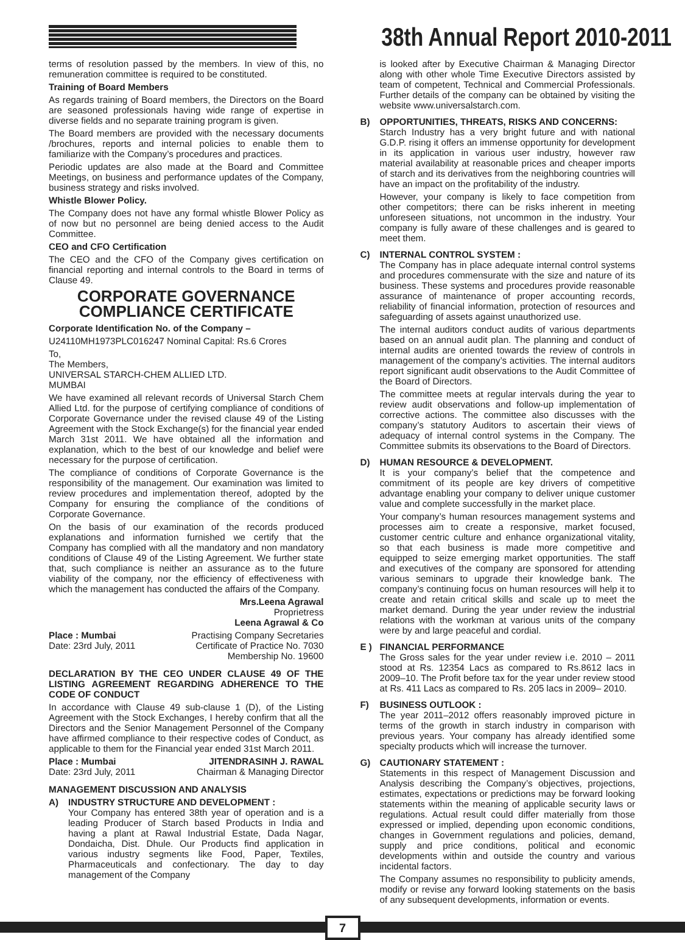38th Annual Report 2010-2011
terms of resolution passed by the members. In view of this, no remuneration committee is required to be constituted.
Training of Board Members
As regards training of Board members, the Directors on the Board are seasoned professionals having wide range of expertise in diverse fields and no separate training program is given.
The Board members are provided with the necessary documents /brochures, reports and internal policies to enable them to familiarize with the Company’s procedures and practices.
Periodic updates are also made at the Board and Committee Meetings, on business and performance updates of the Company, business strategy and risks involved.
Whistle Blower Policy.
The Company does not have any formal whistle Blower Policy as of now but no personnel are being denied access to the Audit Committee.
CEO and CFO Certification
The CEO and the CFO of the Company gives certification on financial reporting and internal controls to the Board in terms of Clause 49.
CORPORATE GOVERNANCE
COMPLIANCE CERTIFICATE
Corporate Identification No. of the Company –
U24110MH1973PLC016247 Nominal Capital: Rs.6 Crores
To,
The Members,
UNIVERSAL STARCH-CHEM ALLIED LTD.
MUMBAI
We have examined all relevant records of Universal Starch Chem Allied Ltd. for the purpose of certifying compliance of conditions of Corporate Governance under the revised clause 49 of the Listing Agreement with the Stock Exchange(s) for the financial year ended March 31st 2011. We have obtained all the information and explanation, which to the best of our knowledge and belief were necessary for the purpose of certification.
The compliance of conditions of Corporate Governance is the responsibility of the management. Our examination was limited to review procedures and implementation thereof, adopted by the Company for ensuring the compliance of the conditions of Corporate Governance.
On the basis of our examination of the records produced explanations and information furnished we certify that the Company has complied with all the mandatory and non mandatory conditions of Clause 49 of the Listing Agreement. We further state that, such compliance is neither an assurance as to the future viability of the company, nor the efficiency of effectiveness with which the management has conducted the affairs of the Company.
Mrs.Leena Agrawal
Proprietress
Leena Agrawal & Co
Place : Mumbai Practising Company Secretaries
Date: 23rd July, 2011 Certificate of Practice No. 7030
Membership No. 19600
DECLARATION BY THE CEO UNDER CLAUSE 49 OF THE LISTING AGREEMENT REGARDING ADHERENCE TO THE CODE OF CONDUCT
In accordance with Clause 49 sub-clause 1 (D), of the Listing Agreement with the Stock Exchanges, I hereby confirm that all the Directors and the Senior Management Personnel of the Company have affirmed compliance to their respective codes of Conduct, as applicable to them for the Financial year ended 31st March 2011.
Place : Mumbai JITENDRASINH J. RAWAL
Date: 23rd July, 2011 Chairman & Managing Director
MANAGEMENT DISCUSSION AND ANALYSIS
A) INDUSTRY STRUCTURE AND DEVELOPMENT :
Your Company has entered 38th year of operation and is a leading Producer of Starch based Products in India and having a plant at Rawal Industrial Estate, Dada Nagar, Dondaicha, Dist. Dhule. Our Products find application in various industry segments like Food, Paper, Textiles, Pharmaceuticals and confectionary. The day to day management of the Company
is looked after by Executive Chairman & Managing Director along with other whole Time Executive Directors assisted by team of competent, Technical and Commercial Professionals. Further details of the company can be obtained by visiting the website www.universalstarch.com.
B) OPPORTUNITIES, THREATS, RISKS AND CONCERNS:
Starch Industry has a very bright future and with national G.D.P. rising it offers an immense opportunity for development in its application in various user industry, however raw material availability at reasonable prices and cheaper imports of starch and its derivatives from the neighboring countries will have an impact on the profitability of the industry.
However, your company is likely to face competition from other competitors; there can be risks inherent in meeting unforeseen situations, not uncommon in the industry. Your company is fully aware of these challenges and is geared to meet them.
C) INTERNAL CONTROL SYSTEM :
The Company has in place adequate internal control systems and procedures commensurate with the size and nature of its business. These systems and procedures provide reasonable assurance of maintenance of proper accounting records, reliability of financial information, protection of resources and safeguarding of assets against unauthorized use.
The internal auditors conduct audits of various departments based on an annual audit plan. The planning and conduct of internal audits are oriented towards the review of controls in management of the company’s activities. The internal auditors report significant audit observations to the Audit Committee of the Board of Directors.
The committee meets at regular intervals during the year to review audit observations and follow-up implementation of corrective actions. The committee also discusses with the company’s statutory Auditors to ascertain their views of adequacy of internal control systems in the Company. The Committee submits its observations to the Board of Directors.
D) HUMAN RESOURCE & DEVELOPMENT.
It is your company’s belief that the competence and commitment of its people are key drivers of competitive advantage enabling your company to deliver unique customer value and complete successfully in the market place.
Your company’s human resources management systems and processes aim to create a responsive, market focused, customer centric culture and enhance organizational vitality, so that each business is made more competitive and equipped to seize emerging market opportunities. The staff and executives of the company are sponsored for attending various seminars to upgrade their knowledge bank. The company’s continuing focus on human resources will help it to create and retain critical skills and scale up to meet the market demand. During the year under review the industrial relations with the workman at various units of the company were by and large peaceful and cordial.
E ) FINANCIAL PERFORMANCE
The Gross sales for the year under review i.e. 2010 – 2011 stood at Rs. 12354 Lacs as compared to Rs.8612 lacs in 2009–10. The Profit before tax for the year under review stood at Rs. 411 Lacs as compared to Rs. 205 lacs in 2009– 2010.
F) BUSINESS OUTLOOK :
The year 2011–2012 offers reasonably improved picture in terms of the growth in starch industry in comparison with previous years. Your company has already identified some specialty products which will increase the turnover.
G) CAUTIONARY STATEMENT :
Statements in this respect of Management Discussion and Analysis describing the Company’s objectives, projections, estimates, expectations or predictions may be forward looking statements within the meaning of applicable security laws or regulations. Actual result could differ materially from those expressed or implied, depending upon economic conditions, changes in Government regulations and policies, demand, supply and price conditions, political and economic developments within and outside the country and various incidental factors.
The Company assumes no responsibility to publicity amends, modify or revise any forward looking statements on the basis of any subsequent developments, information or events.
7